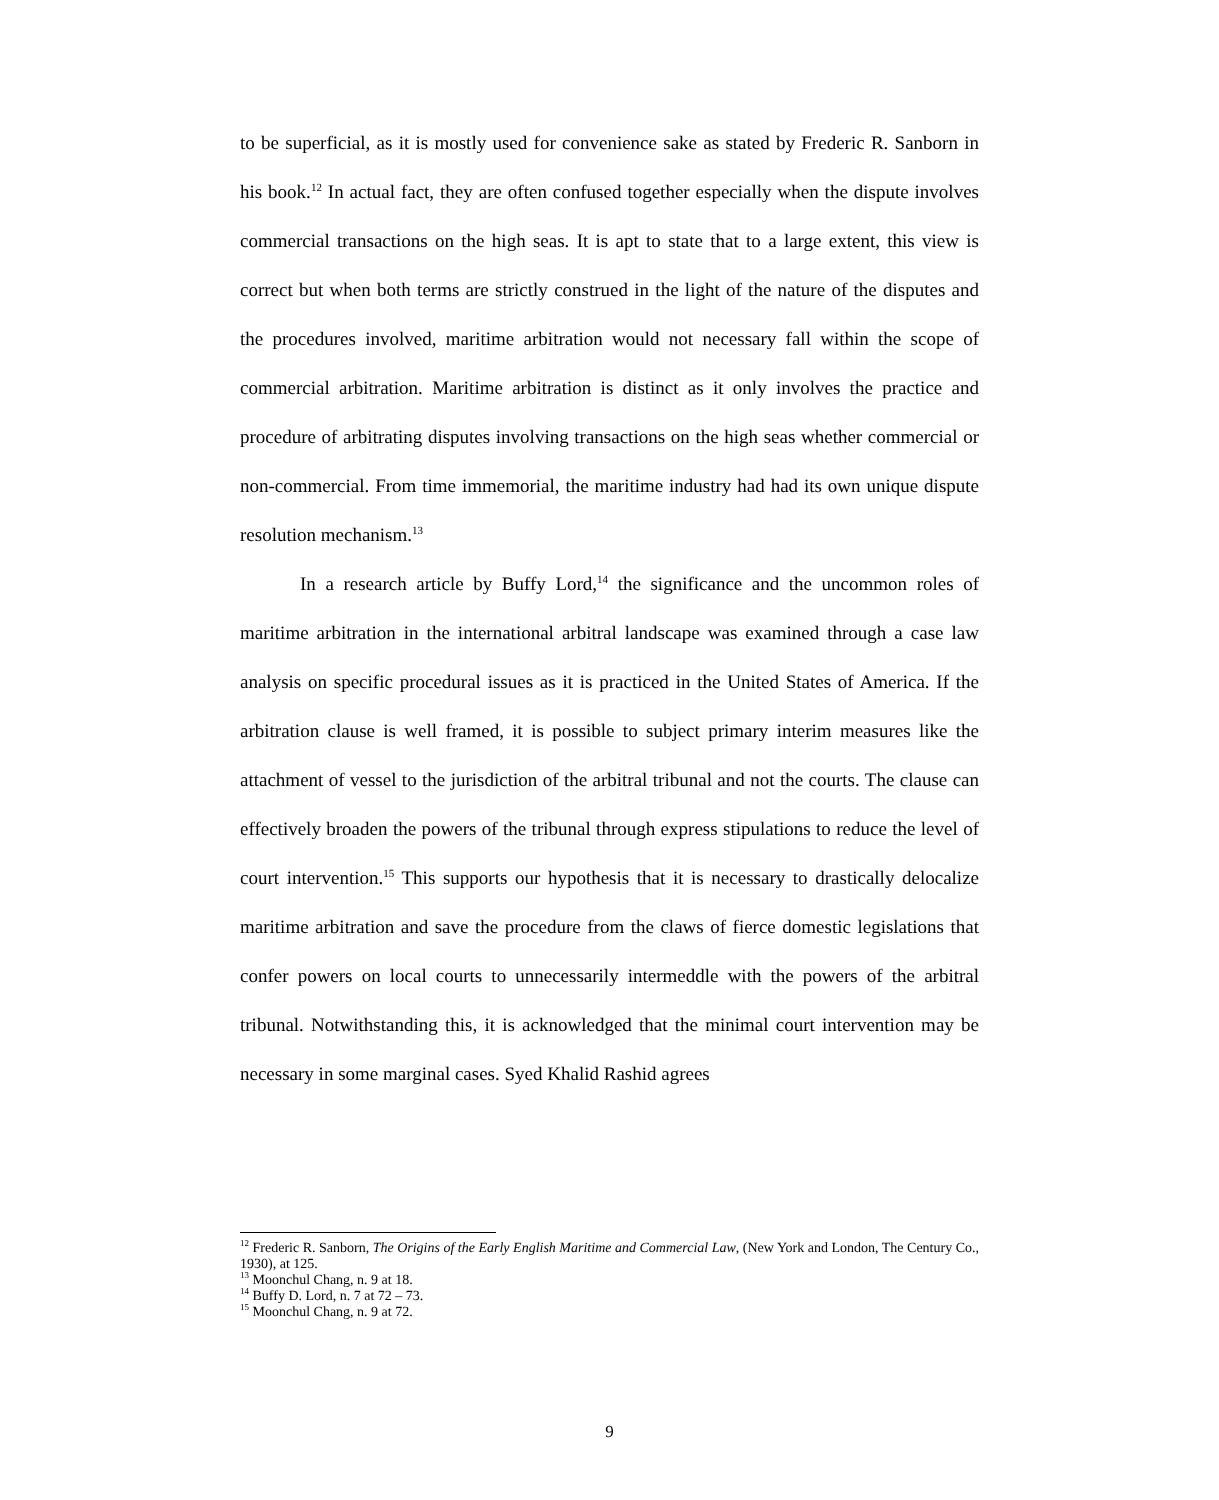to be superficial, as it is mostly used for convenience sake as stated by Frederic R. Sanborn in his book.<sup>12</sup> In actual fact, they are often confused together especially when the dispute involves commercial transactions on the high seas. It is apt to state that to a large extent, this view is correct but when both terms are strictly construed in the light of the nature of the disputes and the procedures involved, maritime arbitration would not necessary fall within the scope of commercial arbitration. Maritime arbitration is distinct as it only involves the practice and procedure of arbitrating disputes involving transactions on the high seas whether commercial or non-commercial. From time immemorial, the maritime industry had had its own unique dispute resolution mechanism.<sup>13</sup>
In a research article by Buffy Lord,<sup>14</sup> the significance and the uncommon roles of maritime arbitration in the international arbitral landscape was examined through a case law analysis on specific procedural issues as it is practiced in the United States of America. If the arbitration clause is well framed, it is possible to subject primary interim measures like the attachment of vessel to the jurisdiction of the arbitral tribunal and not the courts. The clause can effectively broaden the powers of the tribunal through express stipulations to reduce the level of court intervention.<sup>15</sup> This supports our hypothesis that it is necessary to drastically delocalize maritime arbitration and save the procedure from the claws of fierce domestic legislations that confer powers on local courts to unnecessarily intermeddle with the powers of the arbitral tribunal. Notwithstanding this, it is acknowledged that the minimal court intervention may be necessary in some marginal cases. Syed Khalid Rashid agrees
<sup>12</sup> Frederic R. Sanborn, The Origins of the Early English Maritime and Commercial Law, (New York and London, The Century Co., 1930), at 125.
<sup>13</sup> Moonchul Chang, n. 9 at 18.
<sup>14</sup> Buffy D. Lord, n. 7 at 72 – 73.
<sup>15</sup> Moonchul Chang, n. 9 at 72.
9